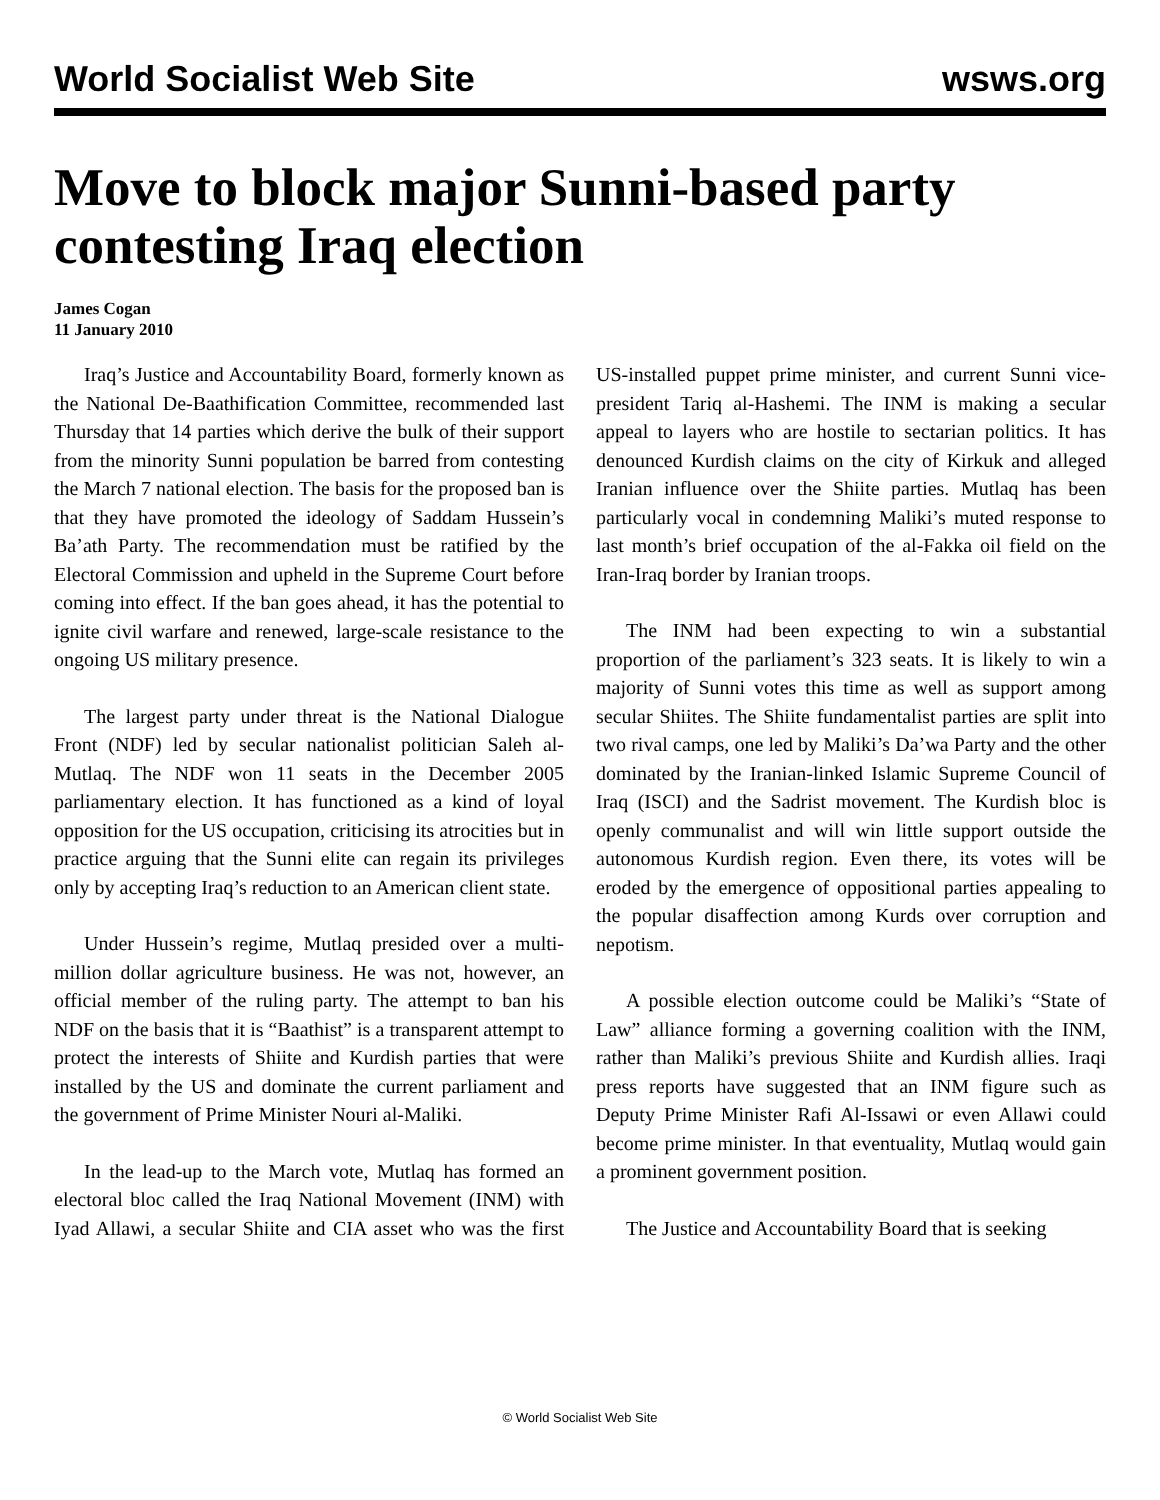World Socialist Web Site wsws.org
Move to block major Sunni-based party contesting Iraq election
James Cogan
11 January 2010
Iraq’s Justice and Accountability Board, formerly known as the National De-Baathification Committee, recommended last Thursday that 14 parties which derive the bulk of their support from the minority Sunni population be barred from contesting the March 7 national election. The basis for the proposed ban is that they have promoted the ideology of Saddam Hussein’s Ba’ath Party. The recommendation must be ratified by the Electoral Commission and upheld in the Supreme Court before coming into effect. If the ban goes ahead, it has the potential to ignite civil warfare and renewed, large-scale resistance to the ongoing US military presence.
The largest party under threat is the National Dialogue Front (NDF) led by secular nationalist politician Saleh al-Mutlaq. The NDF won 11 seats in the December 2005 parliamentary election. It has functioned as a kind of loyal opposition for the US occupation, criticising its atrocities but in practice arguing that the Sunni elite can regain its privileges only by accepting Iraq’s reduction to an American client state.
Under Hussein’s regime, Mutlaq presided over a multi-million dollar agriculture business. He was not, however, an official member of the ruling party. The attempt to ban his NDF on the basis that it is “Baathist” is a transparent attempt to protect the interests of Shiite and Kurdish parties that were installed by the US and dominate the current parliament and the government of Prime Minister Nouri al-Maliki.
In the lead-up to the March vote, Mutlaq has formed an electoral bloc called the Iraq National Movement (INM) with Iyad Allawi, a secular Shiite and CIA asset who was the first US-installed puppet prime minister, and current Sunni vice-president Tariq al-Hashemi. The INM is making a secular appeal to layers who are hostile to sectarian politics. It has denounced Kurdish claims on the city of Kirkuk and alleged Iranian influence over the Shiite parties. Mutlaq has been particularly vocal in condemning Maliki’s muted response to last month’s brief occupation of the al-Fakka oil field on the Iran-Iraq border by Iranian troops.
The INM had been expecting to win a substantial proportion of the parliament’s 323 seats. It is likely to win a majority of Sunni votes this time as well as support among secular Shiites. The Shiite fundamentalist parties are split into two rival camps, one led by Maliki’s Da’wa Party and the other dominated by the Iranian-linked Islamic Supreme Council of Iraq (ISCI) and the Sadrist movement. The Kurdish bloc is openly communalist and will win little support outside the autonomous Kurdish region. Even there, its votes will be eroded by the emergence of oppositional parties appealing to the popular disaffection among Kurds over corruption and nepotism.
A possible election outcome could be Maliki’s “State of Law” alliance forming a governing coalition with the INM, rather than Maliki’s previous Shiite and Kurdish allies. Iraqi press reports have suggested that an INM figure such as Deputy Prime Minister Rafi Al-Issawi or even Allawi could become prime minister. In that eventuality, Mutlaq would gain a prominent government position.
The Justice and Accountability Board that is seeking
© World Socialist Web Site